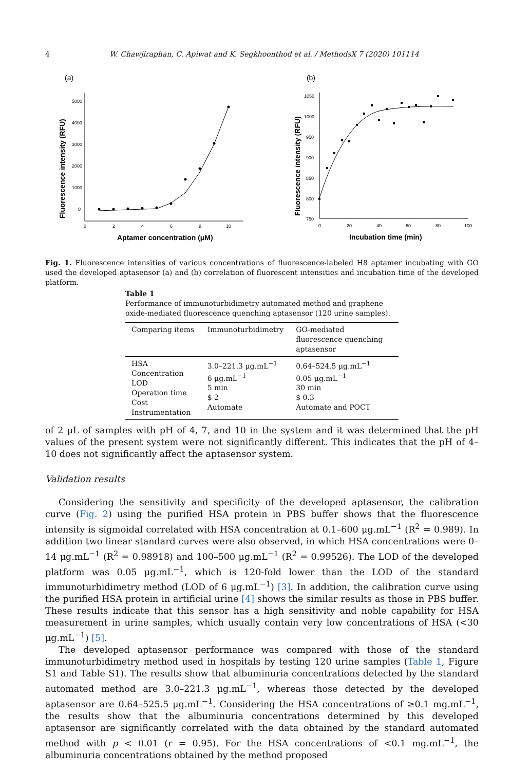4
W. Chawjiraphan, C. Apiwat and K. Segkhoonthod et al. / MethodsX 7 (2020) 101114
(a)
5000
4000
3000
2000
1000
0
0
2
4
6
8
10
Aptamer concentration (μM)
Fluorescence intensity (RFU)
(b)
1050
1000
950
900
850
800
750
0
20
40
60
80
100
Incubation time (min)
Fluorescence intensity (RFU)
Fig. 1. Fluorescence intensities of various concentrations of fluorescence-labeled H8 aptamer incubating with GO used the developed aptasensor (a) and (b) correlation of fluorescent intensities and incubation time of the developed platform.
Table 1
Performance of immunoturbidimetry automated method and graphene oxide-mediated fluorescence quenching aptasensor (120 urine samples).
| Comparing items | Immunoturbidimetry | GO-mediated fluorescence quenching aptasensor |
| --- | --- | --- |
| HSA Concentration LOD Operation time Cost Instrumentation | 3.0–221.3 μg.mL<sup>−1</sup> 6 μg.mL<sup>−1</sup> 5 min $ 2 Automate | 0.64–524.5 μg.mL<sup>−1</sup> 0.05 μg.mL<sup>−1</sup> 30 min $ 0.3 Automate and POCT |
of 2 μL of samples with pH of 4, 7, and 10 in the system and it was determined that the pH values of the present system were not significantly different. This indicates that the pH of 4–10 does not significantly affect the aptasensor system.
Validation results
Considering the sensitivity and specificity of the developed aptasensor, the calibration curve (Fig. 2) using the purified HSA protein in PBS buffer shows that the fluorescence intensity is sigmoidal correlated with HSA concentration at 0.1–600 μg.mL<sup>−1</sup> (R<sup>2</sup> = 0.989). In addition two linear standard curves were also observed, in which HSA concentrations were 0–14 μg.mL<sup>−1</sup> (R<sup>2</sup> = 0.98918) and 100–500 μg.mL<sup>−1</sup> (R<sup>2</sup> = 0.99526). The LOD of the developed platform was 0.05 μg.mL<sup>−1</sup>, which is 120-fold lower than the LOD of the standard immunoturbidimetry method (LOD of 6 μg.mL<sup>−1</sup>) [3]. In addition, the calibration curve using the purified HSA protein in artificial urine [4] shows the similar results as those in PBS buffer. These results indicate that this sensor has a high sensitivity and noble capability for HSA measurement in urine samples, which usually contain very low concentrations of HSA (<30 μg.mL<sup>−1</sup>) [5].
The developed aptasensor performance was compared with those of the standard immunoturbidimetry method used in hospitals by testing 120 urine samples (Table 1, Figure S1 and Table S1). The results show that albuminuria concentrations detected by the standard automated method are 3.0–221.3 μg.mL<sup>−1</sup>, whereas those detected by the developed aptasensor are 0.64–525.5 μg.mL<sup>−1</sup>. Considering the HSA concentrations of ≥0.1 mg.mL<sup>−1</sup>, the results show that the albuminuria concentrations determined by this developed aptasensor are significantly correlated with the data obtained by the standard automated method with p < 0.01 (r = 0.95). For the HSA concentrations of <0.1 mg.mL<sup>−1</sup>, the albuminuria concentrations obtained by the method proposed